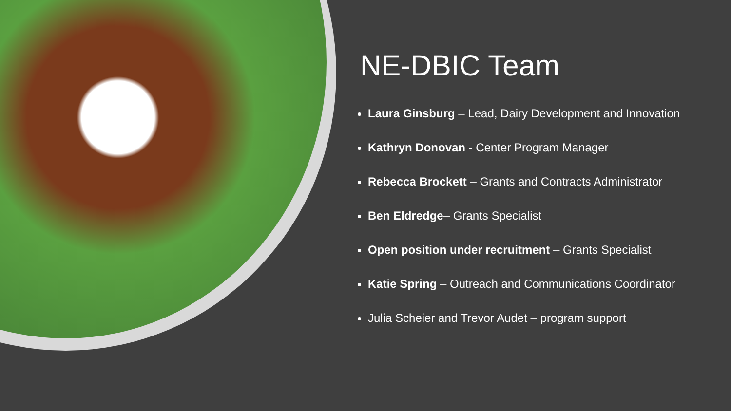NE-DBIC Team
Laura Ginsburg – Lead, Dairy Development and Innovation
Kathryn Donovan - Center Program Manager
Rebecca Brockett – Grants and Contracts Administrator
Ben Eldredge– Grants Specialist
Open position under recruitment – Grants Specialist
Katie Spring – Outreach and Communications Coordinator
Julia Scheier and Trevor Audet – program support